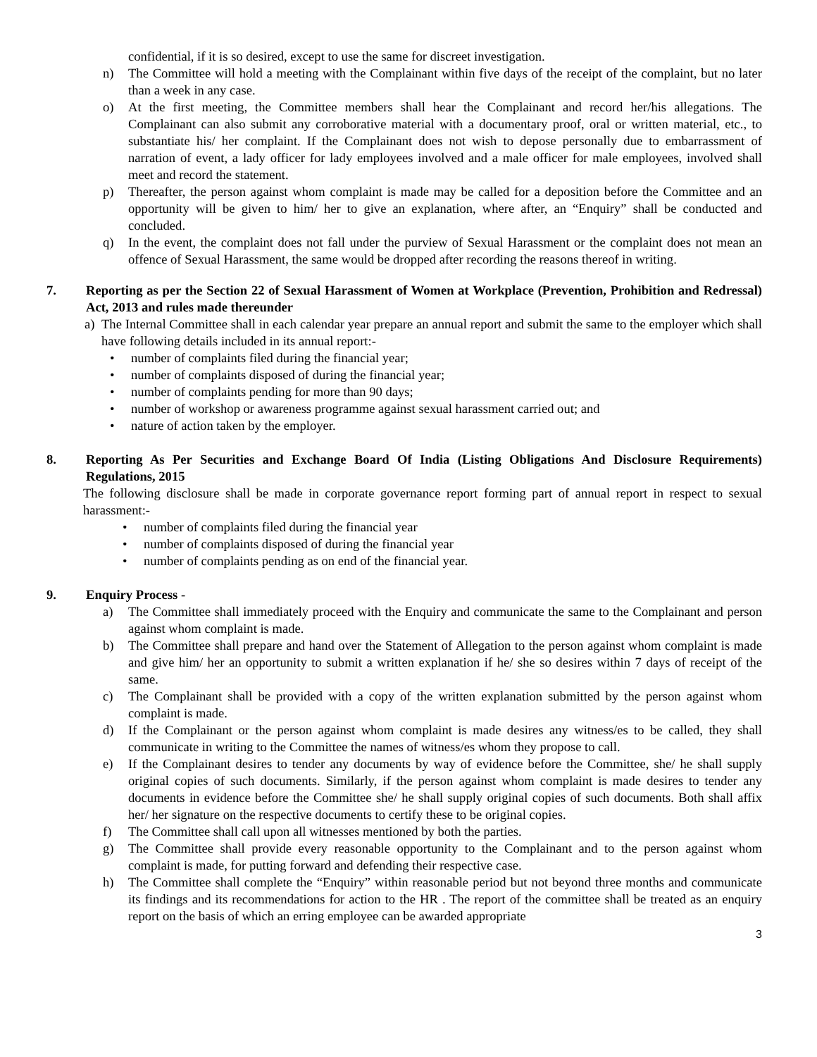confidential, if it is so desired, except to use the same for discreet investigation.
n) The Committee will hold a meeting with the Complainant within five days of the receipt of the complaint, but no later than a week in any case.
o) At the first meeting, the Committee members shall hear the Complainant and record her/his allegations. The Complainant can also submit any corroborative material with a documentary proof, oral or written material, etc., to substantiate his/ her complaint. If the Complainant does not wish to depose personally due to embarrassment of narration of event, a lady officer for lady employees involved and a male officer for male employees, involved shall meet and record the statement.
p) Thereafter, the person against whom complaint is made may be called for a deposition before the Committee and an opportunity will be given to him/ her to give an explanation, where after, an “Enquiry” shall be conducted and concluded.
q) In the event, the complaint does not fall under the purview of Sexual Harassment or the complaint does not mean an offence of Sexual Harassment, the same would be dropped after recording the reasons thereof in writing.
7. Reporting as per the Section 22 of Sexual Harassment of Women at Workplace (Prevention, Prohibition and Redressal) Act, 2013 and rules made thereunder
a) The Internal Committee shall in each calendar year prepare an annual report and submit the same to the employer which shall have following details included in its annual report:-
• number of complaints filed during the financial year;
• number of complaints disposed of during the financial year;
• number of complaints pending for more than 90 days;
• number of workshop or awareness programme against sexual harassment carried out; and
• nature of action taken by the employer.
8. Reporting As Per Securities and Exchange Board Of India (Listing Obligations And Disclosure Requirements) Regulations, 2015
The following disclosure shall be made in corporate governance report forming part of annual report in respect to sexual harassment:-
• number of complaints filed during the financial year
• number of complaints disposed of during the financial year
• number of complaints pending as on end of the financial year.
9. Enquiry Process -
a) The Committee shall immediately proceed with the Enquiry and communicate the same to the Complainant and person against whom complaint is made.
b) The Committee shall prepare and hand over the Statement of Allegation to the person against whom complaint is made and give him/ her an opportunity to submit a written explanation if he/ she so desires within 7 days of receipt of the same.
c) The Complainant shall be provided with a copy of the written explanation submitted by the person against whom complaint is made.
d) If the Complainant or the person against whom complaint is made desires any witness/es to be called, they shall communicate in writing to the Committee the names of witness/es whom they propose to call.
e) If the Complainant desires to tender any documents by way of evidence before the Committee, she/ he shall supply original copies of such documents. Similarly, if the person against whom complaint is made desires to tender any documents in evidence before the Committee she/ he shall supply original copies of such documents. Both shall affix her/ her signature on the respective documents to certify these to be original copies.
f) The Committee shall call upon all witnesses mentioned by both the parties.
g) The Committee shall provide every reasonable opportunity to the Complainant and to the person against whom complaint is made, for putting forward and defending their respective case.
h) The Committee shall complete the “Enquiry” within reasonable period but not beyond three months and communicate its findings and its recommendations for action to the HR . The report of the committee shall be treated as an enquiry report on the basis of which an erring employee can be awarded appropriate
3